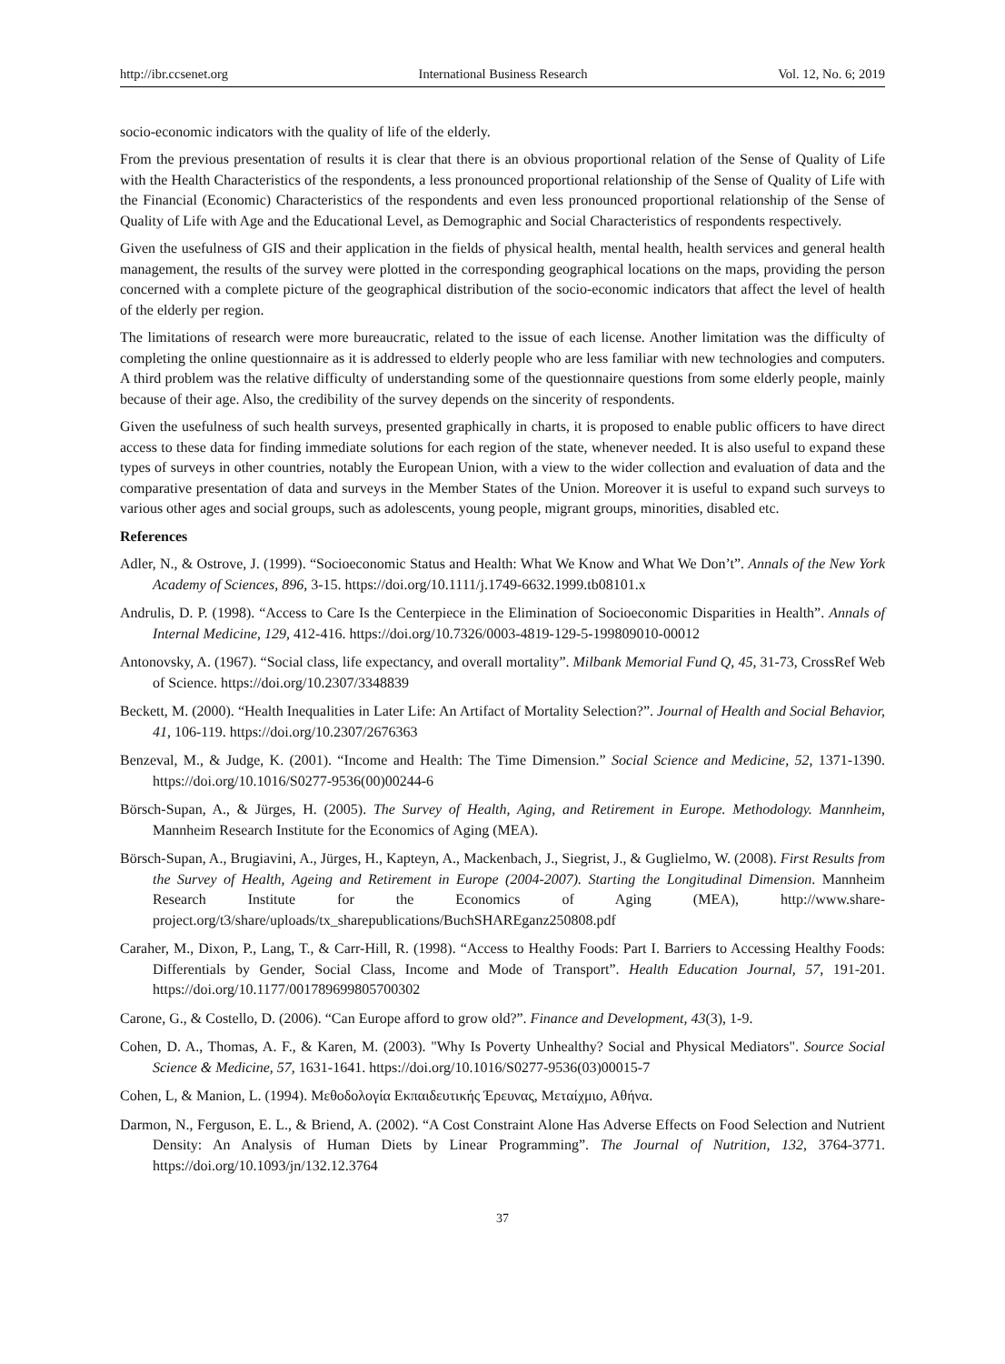http://ibr.ccsenet.org International Business Research Vol. 12, No. 6; 2019
socio-economic indicators with the quality of life of the elderly.
From the previous presentation of results it is clear that there is an obvious proportional relation of the Sense of Quality of Life with the Health Characteristics of the respondents, a less pronounced proportional relationship of the Sense of Quality of Life with the Financial (Economic) Characteristics of the respondents and even less pronounced proportional relationship of the Sense of Quality of Life with Age and the Educational Level, as Demographic and Social Characteristics of respondents respectively.
Given the usefulness of GIS and their application in the fields of physical health, mental health, health services and general health management, the results of the survey were plotted in the corresponding geographical locations on the maps, providing the person concerned with a complete picture of the geographical distribution of the socio-economic indicators that affect the level of health of the elderly per region.
The limitations of research were more bureaucratic, related to the issue of each license. Another limitation was the difficulty of completing the online questionnaire as it is addressed to elderly people who are less familiar with new technologies and computers. A third problem was the relative difficulty of understanding some of the questionnaire questions from some elderly people, mainly because of their age. Also, the credibility of the survey depends on the sincerity of respondents.
Given the usefulness of such health surveys, presented graphically in charts, it is proposed to enable public officers to have direct access to these data for finding immediate solutions for each region of the state, whenever needed. It is also useful to expand these types of surveys in other countries, notably the European Union, with a view to the wider collection and evaluation of data and the comparative presentation of data and surveys in the Member States of the Union. Moreover it is useful to expand such surveys to various other ages and social groups, such as adolescents, young people, migrant groups, minorities, disabled etc.
References
Adler, N., & Ostrove, J. (1999). “Socioeconomic Status and Health: What We Know and What We Don’t”. Annals of the New York Academy of Sciences, 896, 3-15. https://doi.org/10.1111/j.1749-6632.1999.tb08101.x
Andrulis, D. P. (1998). “Access to Care Is the Centerpiece in the Elimination of Socioeconomic Disparities in Health”. Annals of Internal Medicine, 129, 412-416. https://doi.org/10.7326/0003-4819-129-5-199809010-00012
Antonovsky, A. (1967). “Social class, life expectancy, and overall mortality”. Milbank Memorial Fund Q, 45, 31-73, CrossRef Web of Science. https://doi.org/10.2307/3348839
Beckett, M. (2000). “Health Inequalities in Later Life: An Artifact of Mortality Selection?”. Journal of Health and Social Behavior, 41, 106-119. https://doi.org/10.2307/2676363
Benzeval, M., & Judge, K. (2001). “Income and Health: The Time Dimension.” Social Science and Medicine, 52, 1371-1390. https://doi.org/10.1016/S0277-9536(00)00244-6
Börsch-Supan, A., & Jürges, H. (2005). The Survey of Health, Aging, and Retirement in Europe. Methodology. Mannheim, Mannheim Research Institute for the Economics of Aging (MEA).
Börsch-Supan, A., Brugiavini, A., Jürges, H., Kapteyn, A., Mackenbach, J., Siegrist, J., & Guglielmo, W. (2008). First Results from the Survey of Health, Ageing and Retirement in Europe (2004-2007). Starting the Longitudinal Dimension. Mannheim Research Institute for the Economics of Aging (MEA), http://www.share-project.org/t3/share/uploads/tx_sharepublications/BuchSHAREganz250808.pdf
Caraher, M., Dixon, P., Lang, T., & Carr-Hill, R. (1998). “Access to Healthy Foods: Part I. Barriers to Accessing Healthy Foods: Differentials by Gender, Social Class, Income and Mode of Transport”. Health Education Journal, 57, 191-201. https://doi.org/10.1177/001789699805700302
Carone, G., & Costello, D. (2006). “Can Europe afford to grow old?”. Finance and Development, 43(3), 1-9.
Cohen, D. A., Thomas, A. F., & Karen, M. (2003). "Why Is Poverty Unhealthy? Social and Physical Mediators". Source Social Science & Medicine, 57, 1631-1641. https://doi.org/10.1016/S0277-9536(03)00015-7
Cohen, L, & Manion, L. (1994). Μεθοδολογία Εκπαιδευτικής Έρευνας, Μεταίχμιο, Αθήνα.
Darmon, N., Ferguson, E. L., & Briend, A. (2002). “A Cost Constraint Alone Has Adverse Effects on Food Selection and Nutrient Density: An Analysis of Human Diets by Linear Programming”. The Journal of Nutrition, 132, 3764-3771. https://doi.org/10.1093/jn/132.12.3764
37